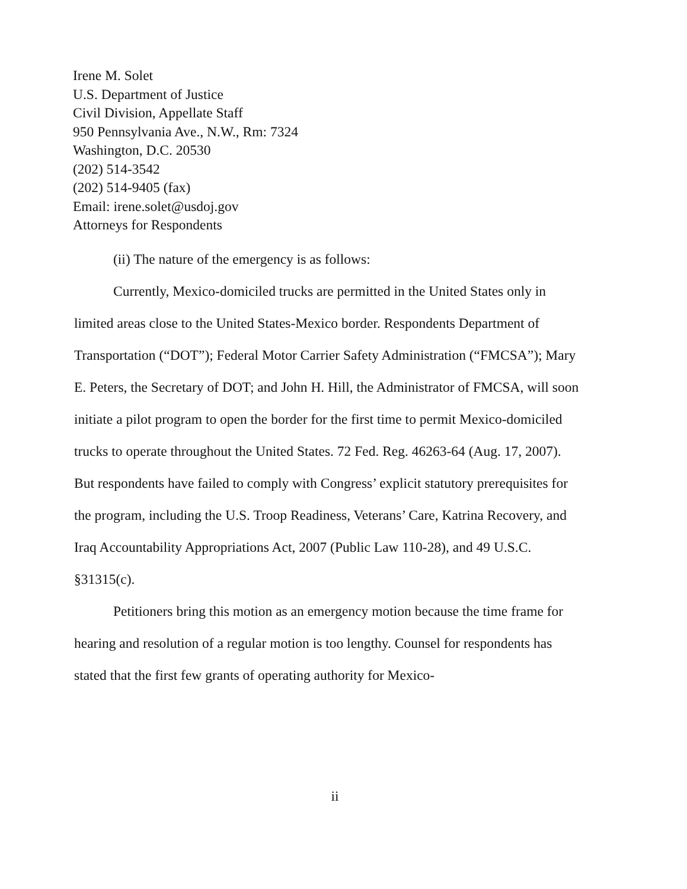Irene M. Solet
U.S. Department of Justice
Civil Division, Appellate Staff
950 Pennsylvania Ave., N.W., Rm: 7324
Washington, D.C. 20530
(202) 514-3542
(202) 514-9405 (fax)
Email: irene.solet@usdoj.gov
Attorneys for Respondents
(ii) The nature of the emergency is as follows:
Currently, Mexico-domiciled trucks are permitted in the United States only in limited areas close to the United States-Mexico border. Respondents Department of Transportation (“DOT”); Federal Motor Carrier Safety Administration (“FMCSA”); Mary E. Peters, the Secretary of DOT; and John H. Hill, the Administrator of FMCSA, will soon initiate a pilot program to open the border for the first time to permit Mexico-domiciled trucks to operate throughout the United States. 72 Fed. Reg. 46263-64 (Aug. 17, 2007). But respondents have failed to comply with Congress’ explicit statutory prerequisites for the program, including the U.S. Troop Readiness, Veterans’ Care, Katrina Recovery, and Iraq Accountability Appropriations Act, 2007 (Public Law 110-28), and 49 U.S.C. §31315(c).
Petitioners bring this motion as an emergency motion because the time frame for hearing and resolution of a regular motion is too lengthy. Counsel for respondents has stated that the first few grants of operating authority for Mexico-
ii